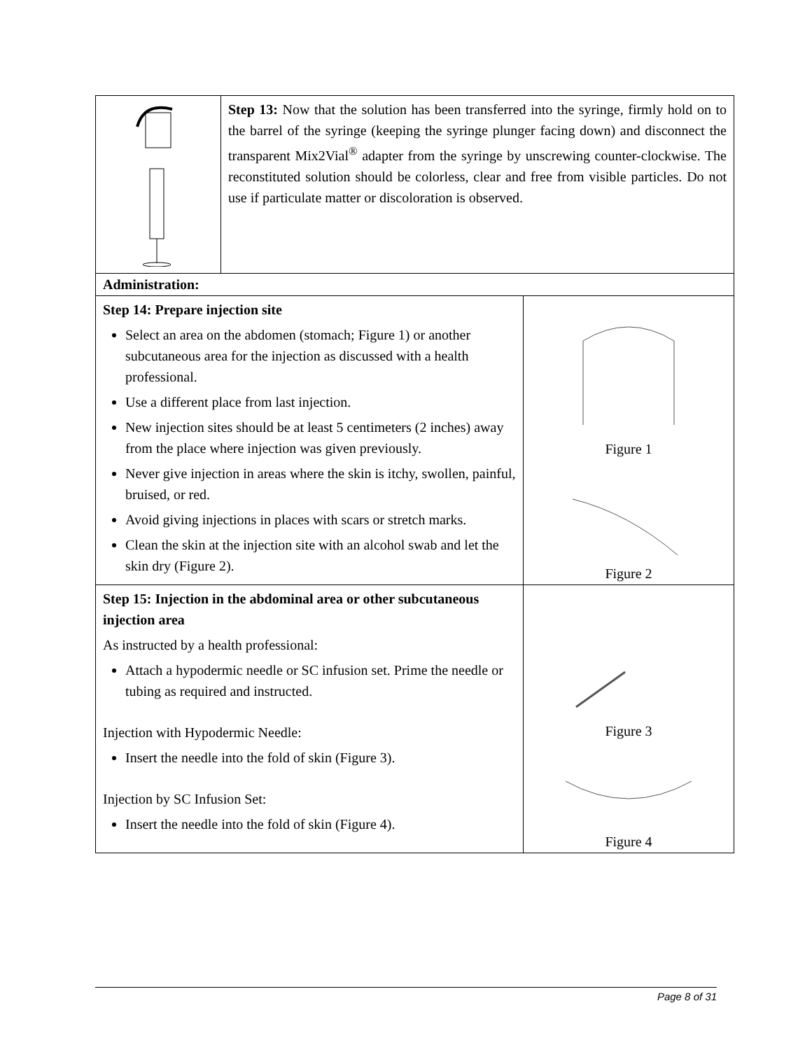| | Step 13: Now that the solution has been transferred into the syringe, firmly hold on to the barrel of the syringe (keeping the syringe plunger facing down) and disconnect the transparent Mix2Vial<sup>®</sup> adapter from the syringe by unscrewing counter-clockwise. The reconstituted solution should be colorless, clear and free from visible particles. Do not use if particulate matter or discoloration is observed. | |
| Administration: | | |
| Step 14: Prepare injection site Select an area on the abdomen (stomach; Figure 1) or another subcutaneous area for the injection as discussed with a health professional. Use a different place from last injection. New injection sites should be at least 5 centimeters (2 inches) away from the place where injection was given previously. Never give injection in areas where the skin is itchy, swollen, painful, bruised, or red. Avoid giving injections in places with scars or stretch marks. Clean the skin at the injection site with an alcohol swab and let the skin dry (Figure 2). | | Figure 1 Figure 2 |
| Step 15: Injection in the abdominal area or other subcutaneous injection area As instructed by a health professional: Attach a hypodermic needle or SC infusion set. Prime the needle or tubing as required and instructed. Injection with Hypodermic Needle: Insert the needle into the fold of skin (Figure 3). Injection by SC Infusion Set: Insert the needle into the fold of skin (Figure 4). | | Figure 3 Figure 4 |
Page 8 of 31